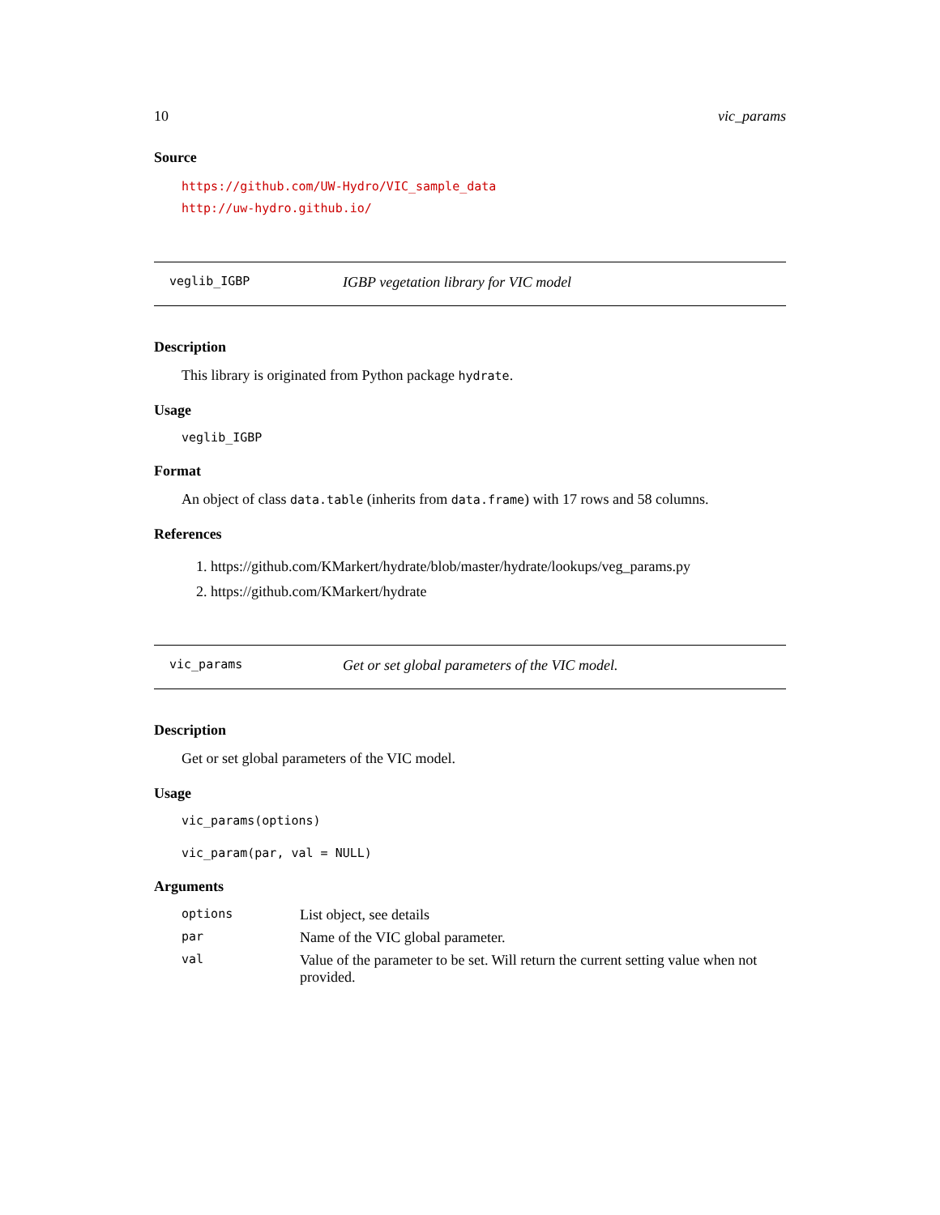10 vic_params
Source
https://github.com/UW-Hydro/VIC_sample_data
http://uw-hydro.github.io/
veglib_IGBP IGBP vegetation library for VIC model
Description
This library is originated from Python package hydrate.
Usage
veglib_IGBP
Format
An object of class data.table (inherits from data.frame) with 17 rows and 58 columns.
References
1. https://github.com/KMarkert/hydrate/blob/master/hydrate/lookups/veg_params.py
2. https://github.com/KMarkert/hydrate
vic_params Get or set global parameters of the VIC model.
Description
Get or set global parameters of the VIC model.
Usage
vic_params(options)
vic_param(par, val = NULL)
Arguments
| options | List object, see details |
| par | Name of the VIC global parameter. |
| val | Value of the parameter to be set. Will return the current setting value when not provided. |